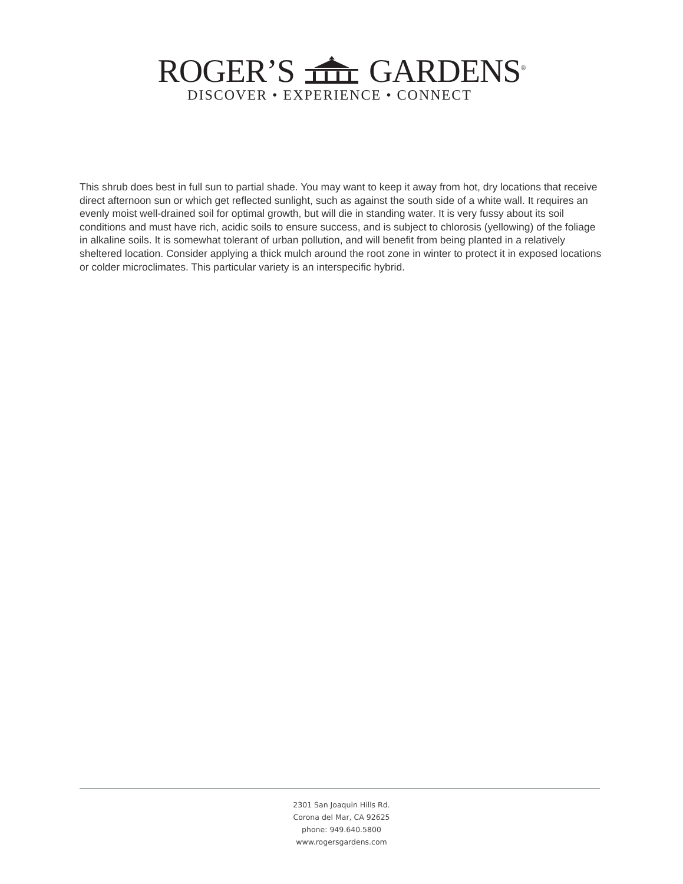ROGER’S GARDENS<sup>®</sup>
DISCOVER • EXPERIENCE • CONNECT
This shrub does best in full sun to partial shade. You may want to keep it away from hot, dry locations that receive direct afternoon sun or which get reflected sunlight, such as against the south side of a white wall. It requires an evenly moist well-drained soil for optimal growth, but will die in standing water. It is very fussy about its soil conditions and must have rich, acidic soils to ensure success, and is subject to chlorosis (yellowing) of the foliage in alkaline soils. It is somewhat tolerant of urban pollution, and will benefit from being planted in a relatively sheltered location. Consider applying a thick mulch around the root zone in winter to protect it in exposed locations or colder microclimates. This particular variety is an interspecific hybrid.
2301 San Joaquin Hills Rd.
Corona del Mar, CA 92625
phone: 949.640.5800
www.rogersgardens.com